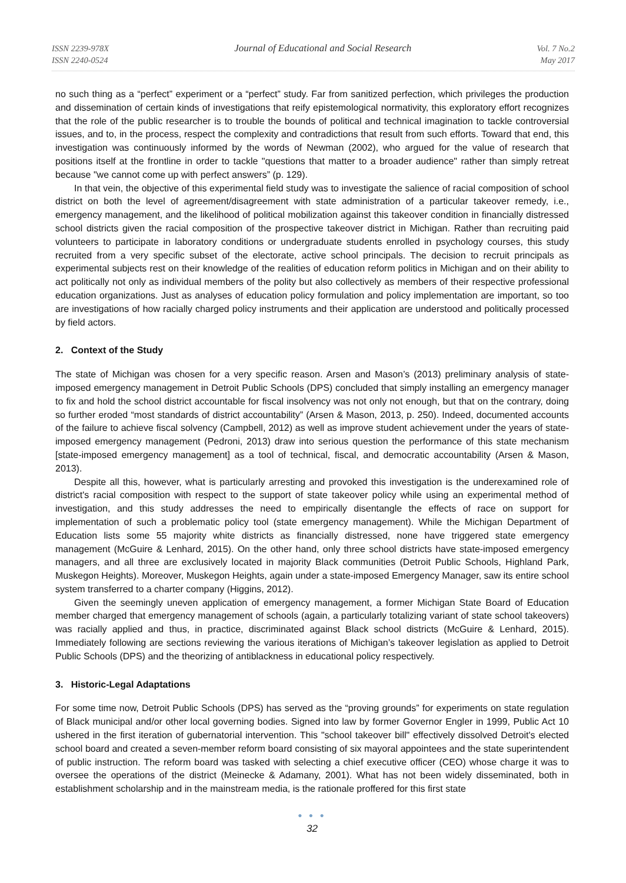ISSN 2239-978X
ISSN 2240-0524
Journal of Educational and Social Research
Vol. 7 No.2
May 2017
no such thing as a “perfect” experiment or a “perfect” study. Far from sanitized perfection, which privileges the production and dissemination of certain kinds of investigations that reify epistemological normativity, this exploratory effort recognizes that the role of the public researcher is to trouble the bounds of political and technical imagination to tackle controversial issues, and to, in the process, respect the complexity and contradictions that result from such efforts. Toward that end, this investigation was continuously informed by the words of Newman (2002), who argued for the value of research that positions itself at the frontline in order to tackle "questions that matter to a broader audience" rather than simply retreat because "we cannot come up with perfect answers” (p. 129).
In that vein, the objective of this experimental field study was to investigate the salience of racial composition of school district on both the level of agreement/disagreement with state administration of a particular takeover remedy, i.e., emergency management, and the likelihood of political mobilization against this takeover condition in financially distressed school districts given the racial composition of the prospective takeover district in Michigan. Rather than recruiting paid volunteers to participate in laboratory conditions or undergraduate students enrolled in psychology courses, this study recruited from a very specific subset of the electorate, active school principals. The decision to recruit principals as experimental subjects rest on their knowledge of the realities of education reform politics in Michigan and on their ability to act politically not only as individual members of the polity but also collectively as members of their respective professional education organizations. Just as analyses of education policy formulation and policy implementation are important, so too are investigations of how racially charged policy instruments and their application are understood and politically processed by field actors.
2. Context of the Study
The state of Michigan was chosen for a very specific reason. Arsen and Mason’s (2013) preliminary analysis of state-imposed emergency management in Detroit Public Schools (DPS) concluded that simply installing an emergency manager to fix and hold the school district accountable for fiscal insolvency was not only not enough, but that on the contrary, doing so further eroded “most standards of district accountability” (Arsen & Mason, 2013, p. 250). Indeed, documented accounts of the failure to achieve fiscal solvency (Campbell, 2012) as well as improve student achievement under the years of state-imposed emergency management (Pedroni, 2013) draw into serious question the performance of this state mechanism [state-imposed emergency management] as a tool of technical, fiscal, and democratic accountability (Arsen & Mason, 2013).
Despite all this, however, what is particularly arresting and provoked this investigation is the underexamined role of district's racial composition with respect to the support of state takeover policy while using an experimental method of investigation, and this study addresses the need to empirically disentangle the effects of race on support for implementation of such a problematic policy tool (state emergency management). While the Michigan Department of Education lists some 55 majority white districts as financially distressed, none have triggered state emergency management (McGuire & Lenhard, 2015). On the other hand, only three school districts have state-imposed emergency managers, and all three are exclusively located in majority Black communities (Detroit Public Schools, Highland Park, Muskegon Heights). Moreover, Muskegon Heights, again under a state-imposed Emergency Manager, saw its entire school system transferred to a charter company (Higgins, 2012).
Given the seemingly uneven application of emergency management, a former Michigan State Board of Education member charged that emergency management of schools (again, a particularly totalizing variant of state school takeovers) was racially applied and thus, in practice, discriminated against Black school districts (McGuire & Lenhard, 2015). Immediately following are sections reviewing the various iterations of Michigan’s takeover legislation as applied to Detroit Public Schools (DPS) and the theorizing of antiblackness in educational policy respectively.
3. Historic-Legal Adaptations
For some time now, Detroit Public Schools (DPS) has served as the “proving grounds” for experiments on state regulation of Black municipal and/or other local governing bodies. Signed into law by former Governor Engler in 1999, Public Act 10 ushered in the first iteration of gubernatorial intervention. This "school takeover bill" effectively dissolved Detroit's elected school board and created a seven-member reform board consisting of six mayoral appointees and the state superintendent of public instruction. The reform board was tasked with selecting a chief executive officer (CEO) whose charge it was to oversee the operations of the district (Meinecke & Adamany, 2001). What has not been widely disseminated, both in establishment scholarship and in the mainstream media, is the rationale proffered for this first state
● ● ●
32